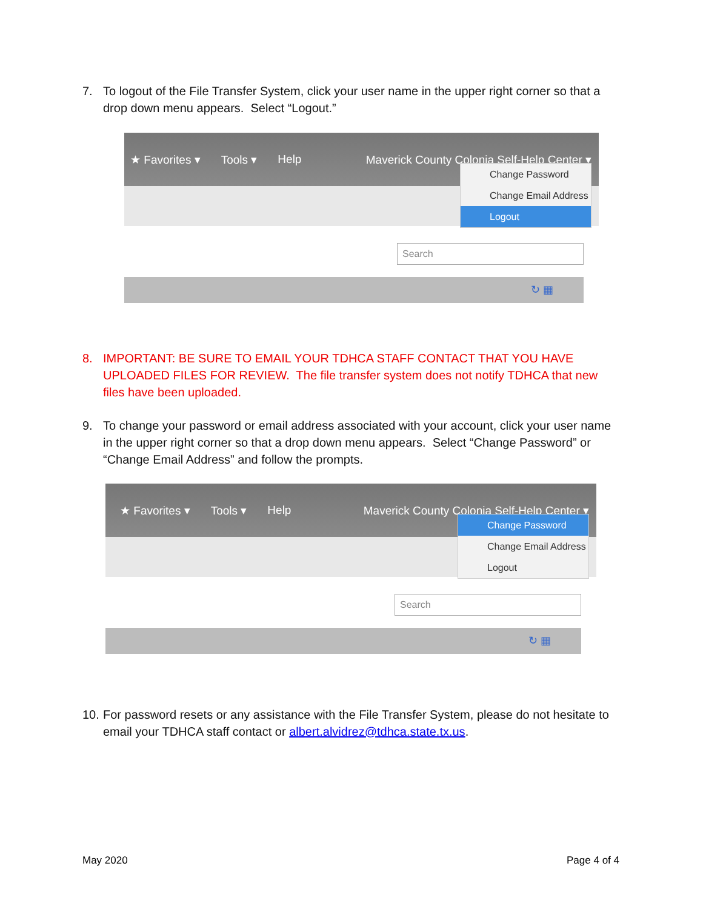7. To logout of the File Transfer System, click your user name in the upper right corner so that a drop down menu appears. Select “Logout.”
★ Favorites ▾ Tools ▾ Help Maverick County Colonia Self-Help Center ▾
Change Password
Change Email Address
Logout
Search
↻ ▦
8. IMPORTANT: BE SURE TO EMAIL YOUR TDHCA STAFF CONTACT THAT YOU HAVE UPLOADED FILES FOR REVIEW. The file transfer system does not notify TDHCA that new files have been uploaded.
9. To change your password or email address associated with your account, click your user name in the upper right corner so that a drop down menu appears. Select “Change Password” or “Change Email Address” and follow the prompts.
★ Favorites ▾ Tools ▾ Help Maverick County Colonia Self-Help Center ▾
Change Password
Change Email Address
Logout
Search
↻ ▦
10. For password resets or any assistance with the File Transfer System, please do not hesitate to email your TDHCA staff contact or albert.alvidrez@tdhca.state.tx.us.
May 2020 Page 4 of 4